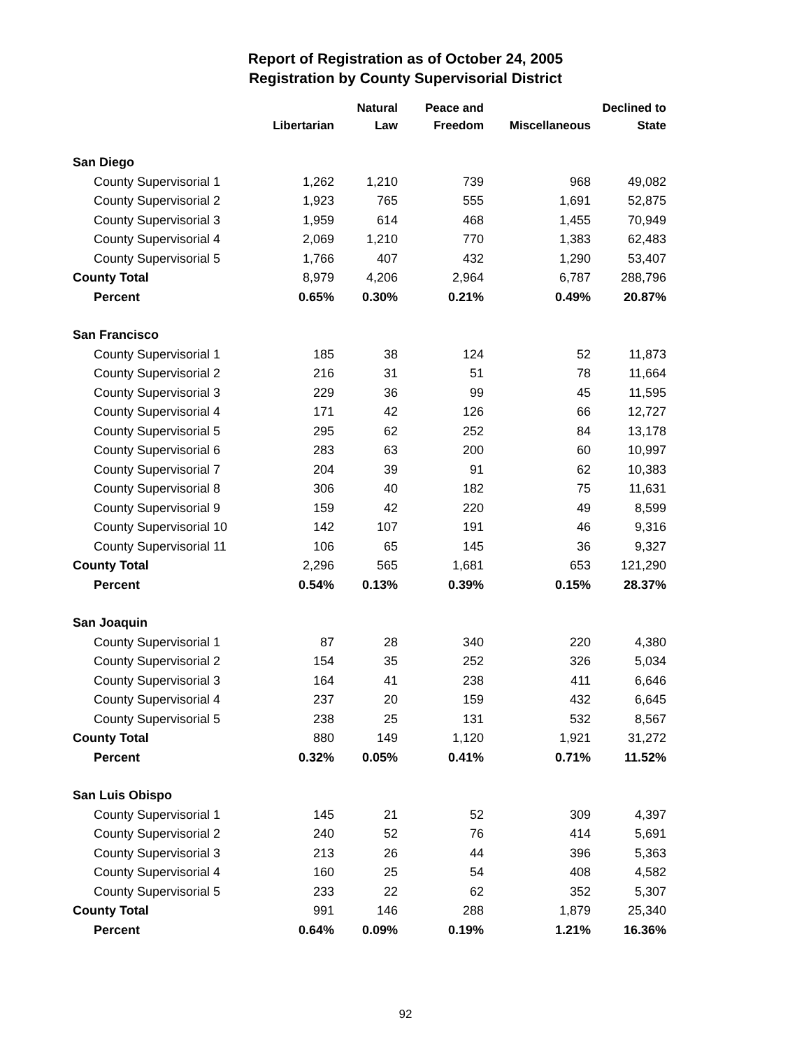Report of Registration as of October 24, 2005
Registration by County Supervisorial District
| | Libertarian | Natural Law | Peace and Freedom | Miscellaneous | Declined to State |
| --- | --- | --- | --- | --- | --- |
| San Diego | | | | | |
| County Supervisorial 1 | 1,262 | 1,210 | 739 | 968 | 49,082 |
| County Supervisorial 2 | 1,923 | 765 | 555 | 1,691 | 52,875 |
| County Supervisorial 3 | 1,959 | 614 | 468 | 1,455 | 70,949 |
| County Supervisorial 4 | 2,069 | 1,210 | 770 | 1,383 | 62,483 |
| County Supervisorial 5 | 1,766 | 407 | 432 | 1,290 | 53,407 |
| County Total | 8,979 | 4,206 | 2,964 | 6,787 | 288,796 |
| Percent | 0.65% | 0.30% | 0.21% | 0.49% | 20.87% |
| San Francisco | | | | | |
| County Supervisorial 1 | 185 | 38 | 124 | 52 | 11,873 |
| County Supervisorial 2 | 216 | 31 | 51 | 78 | 11,664 |
| County Supervisorial 3 | 229 | 36 | 99 | 45 | 11,595 |
| County Supervisorial 4 | 171 | 42 | 126 | 66 | 12,727 |
| County Supervisorial 5 | 295 | 62 | 252 | 84 | 13,178 |
| County Supervisorial 6 | 283 | 63 | 200 | 60 | 10,997 |
| County Supervisorial 7 | 204 | 39 | 91 | 62 | 10,383 |
| County Supervisorial 8 | 306 | 40 | 182 | 75 | 11,631 |
| County Supervisorial 9 | 159 | 42 | 220 | 49 | 8,599 |
| County Supervisorial 10 | 142 | 107 | 191 | 46 | 9,316 |
| County Supervisorial 11 | 106 | 65 | 145 | 36 | 9,327 |
| County Total | 2,296 | 565 | 1,681 | 653 | 121,290 |
| Percent | 0.54% | 0.13% | 0.39% | 0.15% | 28.37% |
| San Joaquin | | | | | |
| County Supervisorial 1 | 87 | 28 | 340 | 220 | 4,380 |
| County Supervisorial 2 | 154 | 35 | 252 | 326 | 5,034 |
| County Supervisorial 3 | 164 | 41 | 238 | 411 | 6,646 |
| County Supervisorial 4 | 237 | 20 | 159 | 432 | 6,645 |
| County Supervisorial 5 | 238 | 25 | 131 | 532 | 8,567 |
| County Total | 880 | 149 | 1,120 | 1,921 | 31,272 |
| Percent | 0.32% | 0.05% | 0.41% | 0.71% | 11.52% |
| San Luis Obispo | | | | | |
| County Supervisorial 1 | 145 | 21 | 52 | 309 | 4,397 |
| County Supervisorial 2 | 240 | 52 | 76 | 414 | 5,691 |
| County Supervisorial 3 | 213 | 26 | 44 | 396 | 5,363 |
| County Supervisorial 4 | 160 | 25 | 54 | 408 | 4,582 |
| County Supervisorial 5 | 233 | 22 | 62 | 352 | 5,307 |
| County Total | 991 | 146 | 288 | 1,879 | 25,340 |
| Percent | 0.64% | 0.09% | 0.19% | 1.21% | 16.36% |
92